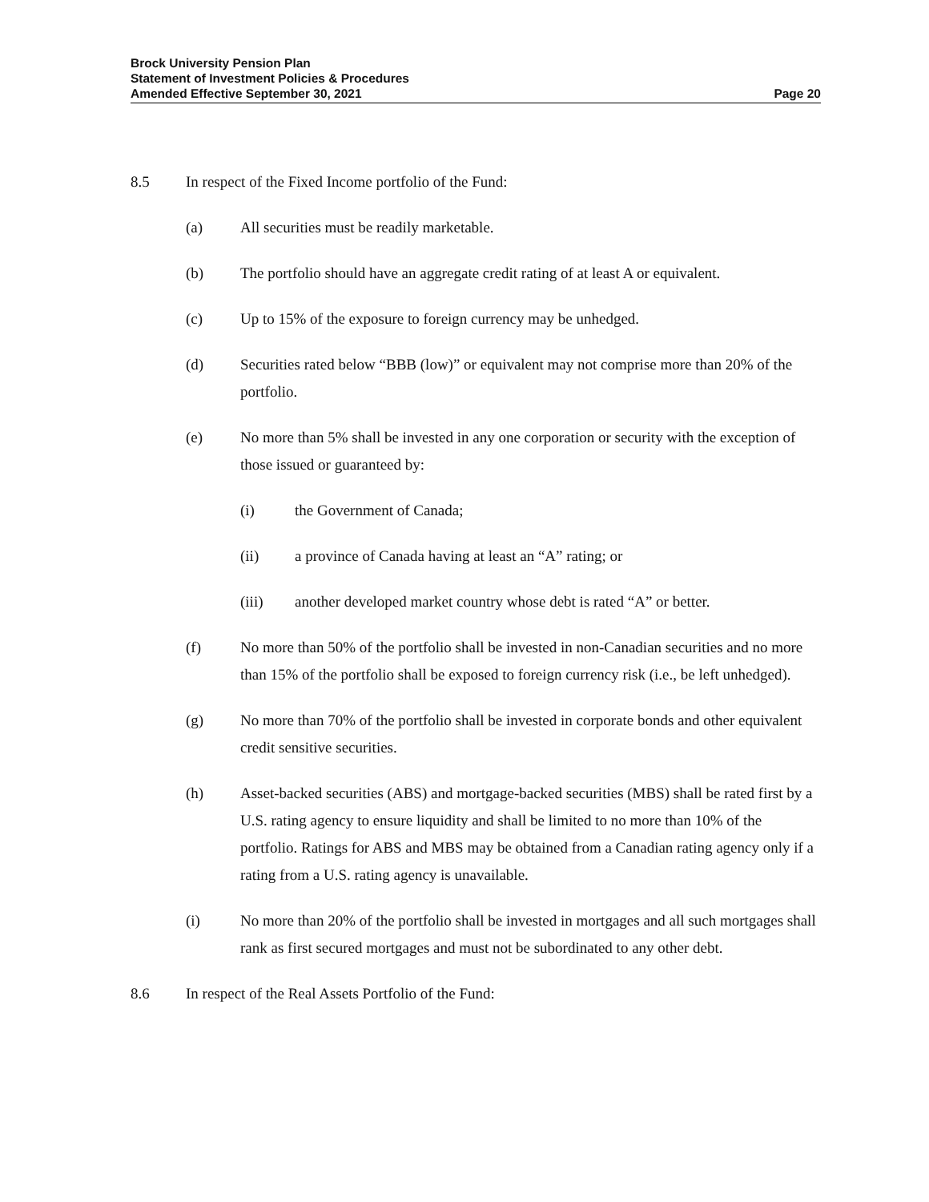Brock University Pension Plan
Statement of Investment Policies & Procedures
Amended Effective September 30, 2021 Page 20
8.5 In respect of the Fixed Income portfolio of the Fund:
(a) All securities must be readily marketable.
(b) The portfolio should have an aggregate credit rating of at least A or equivalent.
(c) Up to 15% of the exposure to foreign currency may be unhedged.
(d) Securities rated below “BBB (low)” or equivalent may not comprise more than 20% of the portfolio.
(e) No more than 5% shall be invested in any one corporation or security with the exception of those issued or guaranteed by:
(i) the Government of Canada;
(ii) a province of Canada having at least an “A” rating; or
(iii) another developed market country whose debt is rated “A” or better.
(f) No more than 50% of the portfolio shall be invested in non-Canadian securities and no more than 15% of the portfolio shall be exposed to foreign currency risk (i.e., be left unhedged).
(g) No more than 70% of the portfolio shall be invested in corporate bonds and other equivalent credit sensitive securities.
(h) Asset-backed securities (ABS) and mortgage-backed securities (MBS) shall be rated first by a U.S. rating agency to ensure liquidity and shall be limited to no more than 10% of the portfolio. Ratings for ABS and MBS may be obtained from a Canadian rating agency only if a rating from a U.S. rating agency is unavailable.
(i) No more than 20% of the portfolio shall be invested in mortgages and all such mortgages shall rank as first secured mortgages and must not be subordinated to any other debt.
8.6 In respect of the Real Assets Portfolio of the Fund: